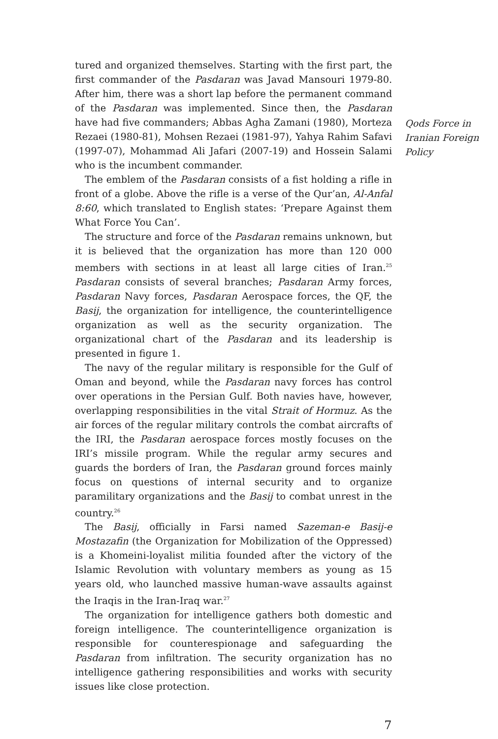tured and organized themselves. Starting with the first part, the first commander of the Pasdaran was Javad Mansouri 1979-80. After him, there was a short lap before the permanent command of the Pasdaran was implemented. Since then, the Pasdaran have had five commanders; Abbas Agha Zamani (1980), Morteza Rezaei (1980-81), Mohsen Rezaei (1981-97), Yahya Rahim Safavi (1997-07), Mohammad Ali Jafari (2007-19) and Hossein Salami who is the incumbent commander.
The emblem of the Pasdaran consists of a fist holding a rifle in front of a globe. Above the rifle is a verse of the Qur’an, Al-Anfal 8:60, which translated to English states: ‘Prepare Against them What Force You Can’.
The structure and force of the Pasdaran remains unknown, but it is believed that the organization has more than 120 000 members with sections in at least all large cities of Iran.<sup>25</sup> Pasdaran consists of several branches; Pasdaran Army forces, Pasdaran Navy forces, Pasdaran Aerospace forces, the QF, the Basij, the organization for intelligence, the counterintelligence organization as well as the security organization. The organizational chart of the Pasdaran and its leadership is presented in figure 1.
The navy of the regular military is responsible for the Gulf of Oman and beyond, while the Pasdaran navy forces has control over operations in the Persian Gulf. Both navies have, however, overlapping responsibilities in the vital Strait of Hormuz. As the air forces of the regular military controls the combat aircrafts of the IRI, the Pasdaran aerospace forces mostly focuses on the IRI’s missile program. While the regular army secures and guards the borders of Iran, the Pasdaran ground forces mainly focus on questions of internal security and to organize paramilitary organizations and the Basij to combat unrest in the country.<sup>26</sup>
The Basij, officially in Farsi named Sazeman-e Basij-e Mostazafin (the Organization for Mobilization of the Oppressed) is a Khomeini-loyalist militia founded after the victory of the Islamic Revolution with voluntary members as young as 15 years old, who launched massive human-wave assaults against the Iraqis in the Iran-Iraq war.<sup>27</sup>
The organization for intelligence gathers both domestic and foreign intelligence. The counterintelligence organization is responsible for counterespionage and safeguarding the Pasdaran from infiltration. The security organization has no intelligence gathering responsibilities and works with security issues like close protection.
Qods Force in Iranian Foreign Policy
7